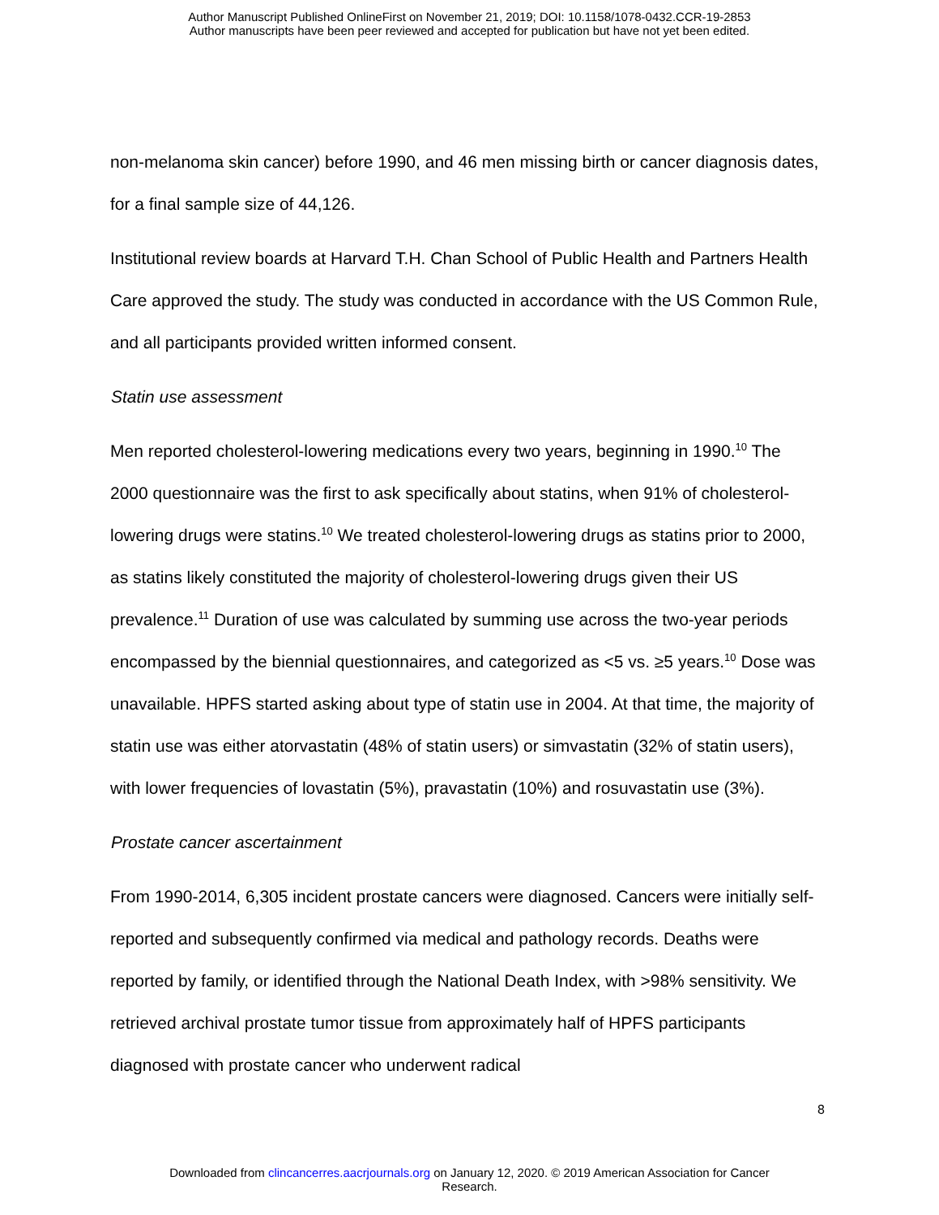Author Manuscript Published OnlineFirst on November 21, 2019; DOI: 10.1158/1078-0432.CCR-19-2853
Author manuscripts have been peer reviewed and accepted for publication but have not yet been edited.
non-melanoma skin cancer) before 1990, and 46 men missing birth or cancer diagnosis dates, for a final sample size of 44,126.
Institutional review boards at Harvard T.H. Chan School of Public Health and Partners Health Care approved the study. The study was conducted in accordance with the US Common Rule, and all participants provided written informed consent.
Statin use assessment
Men reported cholesterol-lowering medications every two years, beginning in 1990.<sup>10</sup> The 2000 questionnaire was the first to ask specifically about statins, when 91% of cholesterol-lowering drugs were statins.<sup>10</sup> We treated cholesterol-lowering drugs as statins prior to 2000, as statins likely constituted the majority of cholesterol-lowering drugs given their US prevalence.<sup>11</sup> Duration of use was calculated by summing use across the two-year periods encompassed by the biennial questionnaires, and categorized as <5 vs. ≥5 years.<sup>10</sup> Dose was unavailable. HPFS started asking about type of statin use in 2004. At that time, the majority of statin use was either atorvastatin (48% of statin users) or simvastatin (32% of statin users), with lower frequencies of lovastatin (5%), pravastatin (10%) and rosuvastatin use (3%).
Prostate cancer ascertainment
From 1990-2014, 6,305 incident prostate cancers were diagnosed. Cancers were initially self-reported and subsequently confirmed via medical and pathology records. Deaths were reported by family, or identified through the National Death Index, with >98% sensitivity. We retrieved archival prostate tumor tissue from approximately half of HPFS participants diagnosed with prostate cancer who underwent radical
8
Downloaded from clincancerres.aacrjournals.org on January 12, 2020. © 2019 American Association for Cancer
Research.